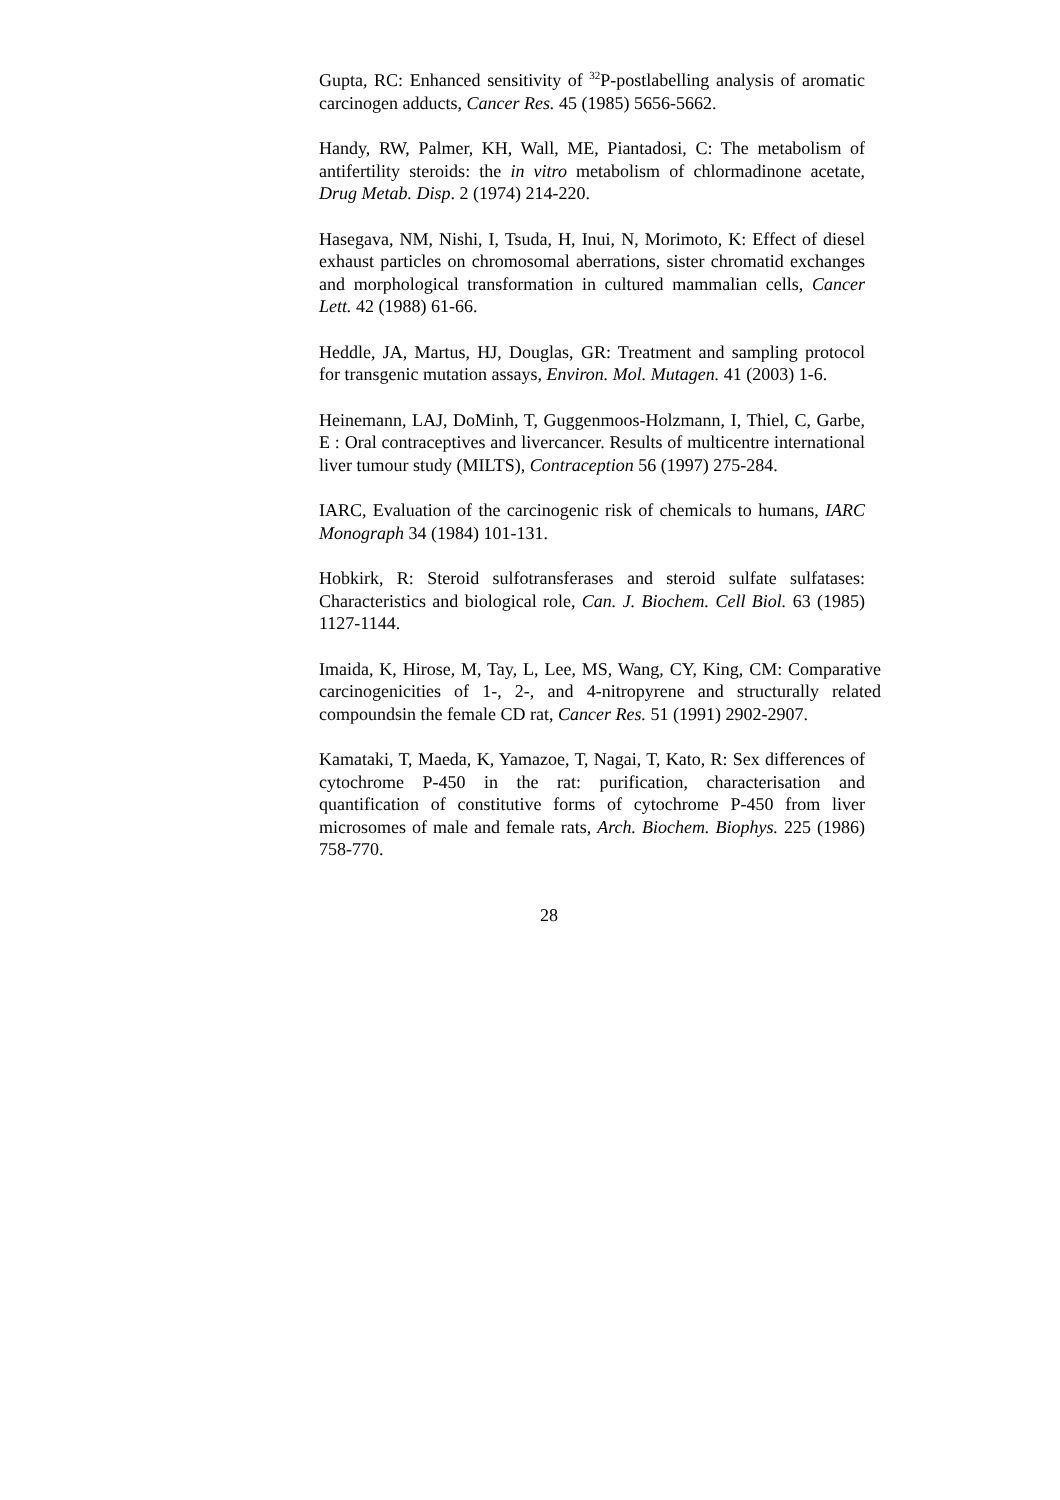Gupta, RC: Enhanced sensitivity of <sup>32</sup>P-postlabelling analysis of aromatic carcinogen adducts, Cancer Res. 45 (1985) 5656-5662.
Handy, RW, Palmer, KH, Wall, ME, Piantadosi, C: The metabolism of antifertility steroids: the in vitro metabolism of chlormadinone acetate, Drug Metab. Disp. 2 (1974) 214-220.
Hasegava, NM, Nishi, I, Tsuda, H, Inui, N, Morimoto, K: Effect of diesel exhaust particles on chromosomal aberrations, sister chromatid exchanges and morphological transformation in cultured mammalian cells, Cancer Lett. 42 (1988) 61-66.
Heddle, JA, Martus, HJ, Douglas, GR: Treatment and sampling protocol for transgenic mutation assays, Environ. Mol. Mutagen. 41 (2003) 1-6.
Heinemann, LAJ, DoMinh, T, Guggenmoos-Holzmann, I, Thiel, C, Garbe, E : Oral contraceptives and livercancer. Results of multicentre international liver tumour study (MILTS), Contraception 56 (1997) 275-284.
IARC, Evaluation of the carcinogenic risk of chemicals to humans, IARC Monograph 34 (1984) 101-131.
Hobkirk, R: Steroid sulfotransferases and steroid sulfate sulfatases: Characteristics and biological role, Can. J. Biochem. Cell Biol. 63 (1985) 1127-1144.
Imaida, K, Hirose, M, Tay, L, Lee, MS, Wang, CY, King, CM: Comparative carcinogenicities of 1-, 2-, and 4-nitropyrene and structurally related compoundsin the female CD rat, Cancer Res. 51 (1991) 2902-2907.
Kamataki, T, Maeda, K, Yamazoe, T, Nagai, T, Kato, R: Sex differences of cytochrome P-450 in the rat: purification, characterisation and quantification of constitutive forms of cytochrome P-450 from liver microsomes of male and female rats, Arch. Biochem. Biophys. 225 (1986) 758-770.
28